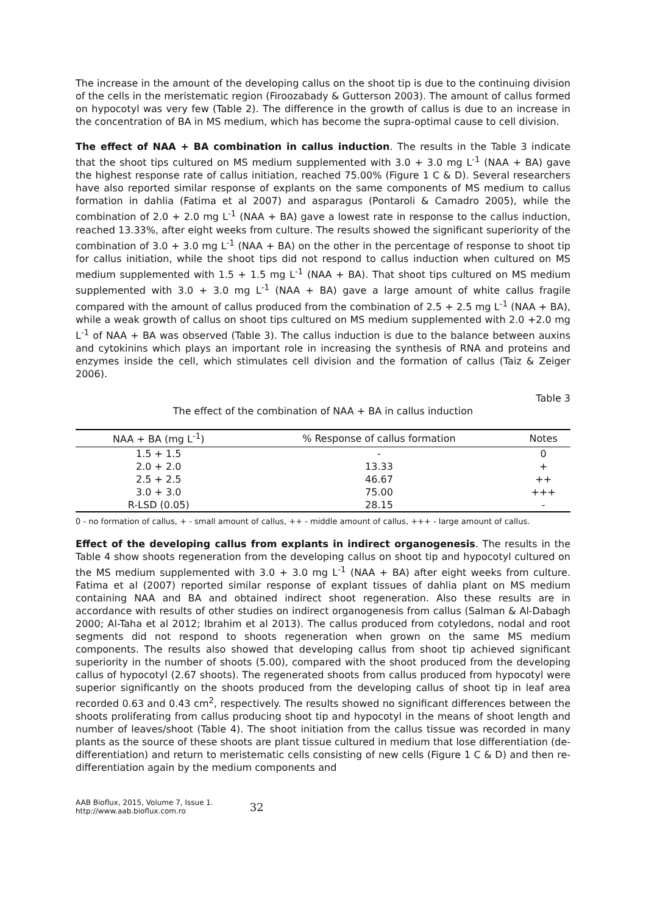The increase in the amount of the developing callus on the shoot tip is due to the continuing division of the cells in the meristematic region (Firoozabady & Gutterson 2003). The amount of callus formed on hypocotyl was very few (Table 2). The difference in the growth of callus is due to an increase in the concentration of BA in MS medium, which has become the supra-optimal cause to cell division.
The effect of NAA + BA combination in callus induction. The results in the Table 3 indicate that the shoot tips cultured on MS medium supplemented with 3.0 + 3.0 mg L<sup>-1</sup> (NAA + BA) gave the highest response rate of callus initiation, reached 75.00% (Figure 1 C & D). Several researchers have also reported similar response of explants on the same components of MS medium to callus formation in dahlia (Fatima et al 2007) and asparagus (Pontaroli & Camadro 2005), while the combination of 2.0 + 2.0 mg L<sup>-1</sup> (NAA + BA) gave a lowest rate in response to the callus induction, reached 13.33%, after eight weeks from culture. The results showed the significant superiority of the combination of 3.0 + 3.0 mg L<sup>-1</sup> (NAA + BA) on the other in the percentage of response to shoot tip for callus initiation, while the shoot tips did not respond to callus induction when cultured on MS medium supplemented with 1.5 + 1.5 mg L<sup>-1</sup> (NAA + BA). That shoot tips cultured on MS medium supplemented with 3.0 + 3.0 mg L<sup>-1</sup> (NAA + BA) gave a large amount of white callus fragile compared with the amount of callus produced from the combination of 2.5 + 2.5 mg L<sup>-1</sup> (NAA + BA), while a weak growth of callus on shoot tips cultured on MS medium supplemented with 2.0 +2.0 mg L<sup>-1</sup> of NAA + BA was observed (Table 3). The callus induction is due to the balance between auxins and cytokinins which plays an important role in increasing the synthesis of RNA and proteins and enzymes inside the cell, which stimulates cell division and the formation of callus (Taiz & Zeiger 2006).
Table 3
The effect of the combination of NAA + BA in callus induction
| NAA + BA (mg L<sup>-1</sup>) | % Response of callus formation | Notes |
| --- | --- | --- |
| 1.5 + 1.5 | - | 0 |
| 2.0 + 2.0 | 13.33 | + |
| 2.5 + 2.5 | 46.67 | ++ |
| 3.0 + 3.0 | 75.00 | +++ |
| R-LSD (0.05) | 28.15 | - |
0 - no formation of callus, + - small amount of callus, ++ - middle amount of callus, +++ - large amount of callus.
Effect of the developing callus from explants in indirect organogenesis. The results in the Table 4 show shoots regeneration from the developing callus on shoot tip and hypocotyl cultured on the MS medium supplemented with 3.0 + 3.0 mg L<sup>-1</sup> (NAA + BA) after eight weeks from culture. Fatima et al (2007) reported similar response of explant tissues of dahlia plant on MS medium containing NAA and BA and obtained indirect shoot regeneration. Also these results are in accordance with results of other studies on indirect organogenesis from callus (Salman & Al-Dabagh 2000; Al-Taha et al 2012; Ibrahim et al 2013). The callus produced from cotyledons, nodal and root segments did not respond to shoots regeneration when grown on the same MS medium components. The results also showed that developing callus from shoot tip achieved significant superiority in the number of shoots (5.00), compared with the shoot produced from the developing callus of hypocotyl (2.67 shoots). The regenerated shoots from callus produced from hypocotyl were superior significantly on the shoots produced from the developing callus of shoot tip in leaf area recorded 0.63 and 0.43 cm<sup>2</sup>, respectively. The results showed no significant differences between the shoots proliferating from callus producing shoot tip and hypocotyl in the means of shoot length and number of leaves/shoot (Table 4). The shoot initiation from the callus tissue was recorded in many plants as the source of these shoots are plant tissue cultured in medium that lose differentiation (de-differentiation) and return to meristematic cells consisting of new cells (Figure 1 C & D) and then re-differentiation again by the medium components and
AAB Bioflux, 2015, Volume 7, Issue 1.
http://www.aab.bioflux.com.ro
32